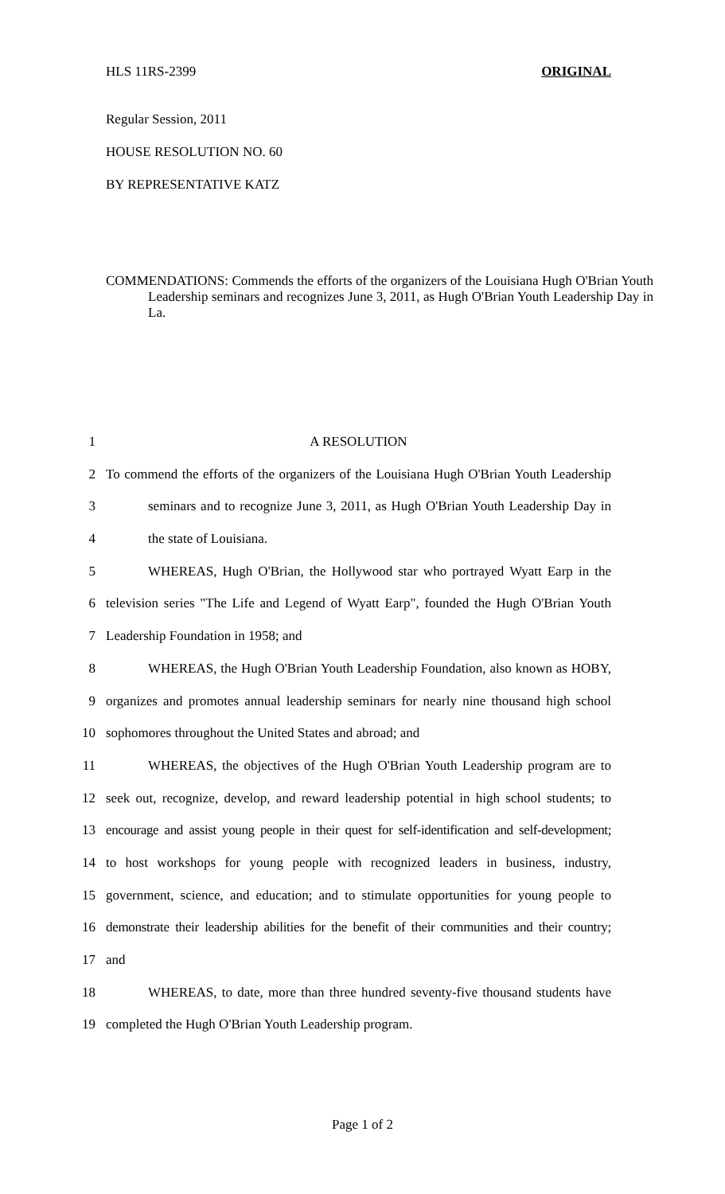HLS 11RS-2399 ORIGINAL
Regular Session, 2011
HOUSE RESOLUTION NO. 60
BY REPRESENTATIVE KATZ
COMMENDATIONS: Commends the efforts of the organizers of the Louisiana Hugh O'Brian Youth Leadership seminars and recognizes June 3, 2011, as Hugh O'Brian Youth Leadership Day in La.
1 A RESOLUTION
2 To commend the efforts of the organizers of the Louisiana Hugh O'Brian Youth Leadership
3 seminars and to recognize June 3, 2011, as Hugh O'Brian Youth Leadership Day in
4 the state of Louisiana.
5 WHEREAS, Hugh O'Brian, the Hollywood star who portrayed Wyatt Earp in the
6 television series "The Life and Legend of Wyatt Earp", founded the Hugh O'Brian Youth
7 Leadership Foundation in 1958; and
8 WHEREAS, the Hugh O'Brian Youth Leadership Foundation, also known as HOBY,
9 organizes and promotes annual leadership seminars for nearly nine thousand high school
10 sophomores throughout the United States and abroad; and
11 WHEREAS, the objectives of the Hugh O'Brian Youth Leadership program are to
12 seek out, recognize, develop, and reward leadership potential in high school students; to
13 encourage and assist young people in their quest for self-identification and self-development;
14 to host workshops for young people with recognized leaders in business, industry,
15 government, science, and education; and to stimulate opportunities for young people to
16 demonstrate their leadership abilities for the benefit of their communities and their country;
17 and
18 WHEREAS, to date, more than three hundred seventy-five thousand students have
19 completed the Hugh O'Brian Youth Leadership program.
Page 1 of 2